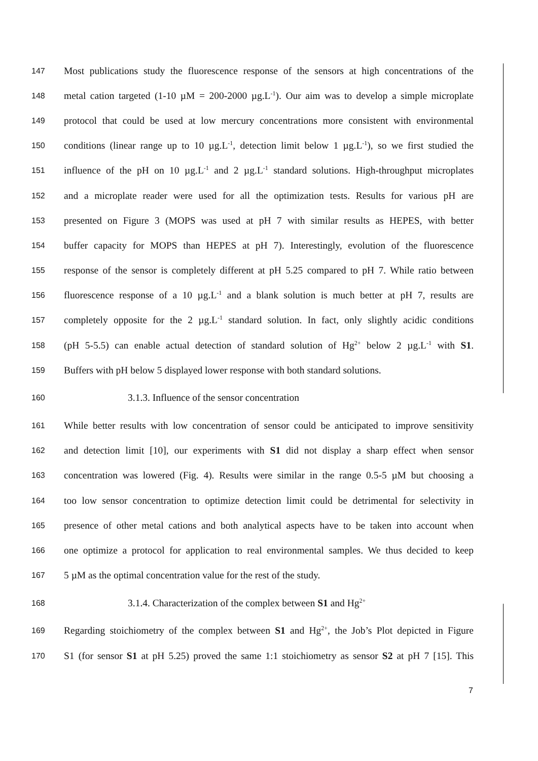147 Most publications study the fluorescence response of the sensors at high concentrations of the
148 metal cation targeted (1-10 µM = 200-2000 µg.L<sup>-1</sup>). Our aim was to develop a simple microplate
149 protocol that could be used at low mercury concentrations more consistent with environmental
150 conditions (linear range up to 10 µg.L<sup>-1</sup>, detection limit below 1 µg.L<sup>-1</sup>), so we first studied the
151 influence of the pH on 10 µg.L<sup>-1</sup> and 2 µg.L<sup>-1</sup> standard solutions. High-throughput microplates
152 and a microplate reader were used for all the optimization tests. Results for various pH are
153 presented on Figure 3 (MOPS was used at pH 7 with similar results as HEPES, with better
154 buffer capacity for MOPS than HEPES at pH 7). Interestingly, evolution of the fluorescence
155 response of the sensor is completely different at pH 5.25 compared to pH 7. While ratio between
156 fluorescence response of a 10 µg.L<sup>-1</sup> and a blank solution is much better at pH 7, results are
157 completely opposite for the 2 µg.L<sup>-1</sup> standard solution. In fact, only slightly acidic conditions
158 (pH 5-5.5) can enable actual detection of standard solution of Hg<sup>2+</sup> below 2 µg.L<sup>-1</sup> with S1.
159 Buffers with pH below 5 displayed lower response with both standard solutions.
160 3.1.3. Influence of the sensor concentration
161 While better results with low concentration of sensor could be anticipated to improve sensitivity
162 and detection limit [10], our experiments with S1 did not display a sharp effect when sensor
163 concentration was lowered (Fig. 4). Results were similar in the range 0.5-5 µM but choosing a
164 too low sensor concentration to optimize detection limit could be detrimental for selectivity in
165 presence of other metal cations and both analytical aspects have to be taken into account when
166 one optimize a protocol for application to real environmental samples. We thus decided to keep
167 5 µM as the optimal concentration value for the rest of the study.
168 3.1.4. Characterization of the complex between S1 and Hg<sup>2+</sup>
169 Regarding stoichiometry of the complex between S1 and Hg<sup>2+</sup>, the Job’s Plot depicted in Figure
170 S1 (for sensor S1 at pH 5.25) proved the same 1:1 stoichiometry as sensor S2 at pH 7 [15]. This
7